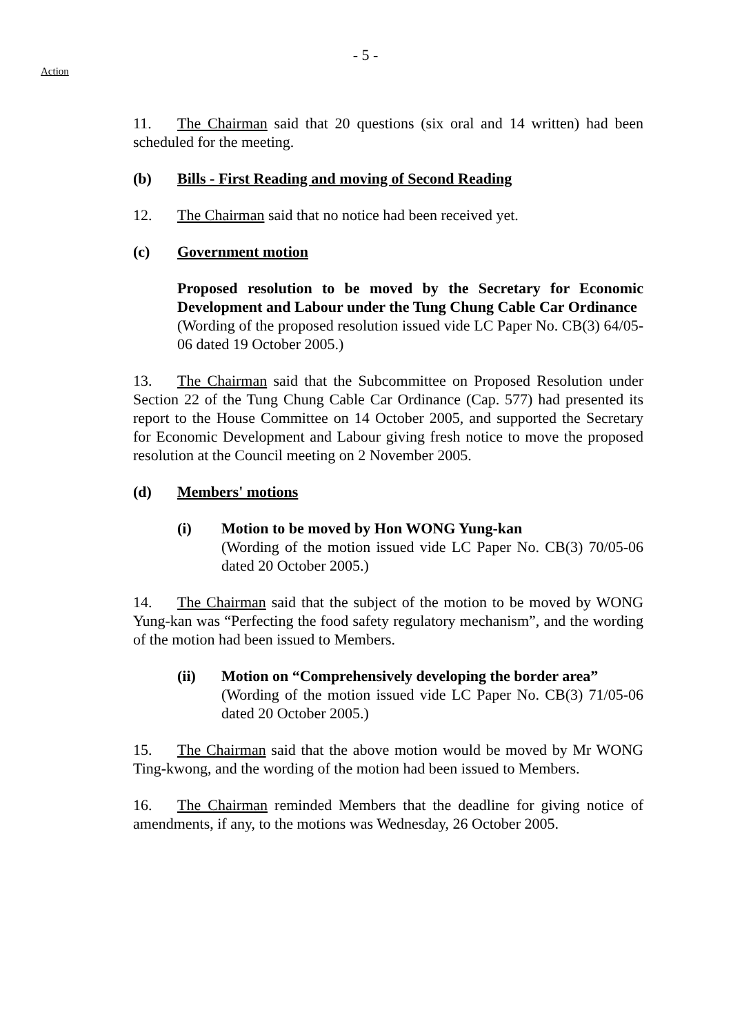- 5 -
Action
11. The Chairman said that 20 questions (six oral and 14 written) had been scheduled for the meeting.
(b) Bills - First Reading and moving of Second Reading
12. The Chairman said that no notice had been received yet.
(c) Government motion
Proposed resolution to be moved by the Secretary for Economic Development and Labour under the Tung Chung Cable Car Ordinance
(Wording of the proposed resolution issued vide LC Paper No. CB(3) 64/05-06 dated 19 October 2005.)
13. The Chairman said that the Subcommittee on Proposed Resolution under Section 22 of the Tung Chung Cable Car Ordinance (Cap. 577) had presented its report to the House Committee on 14 October 2005, and supported the Secretary for Economic Development and Labour giving fresh notice to move the proposed resolution at the Council meeting on 2 November 2005.
(d) Members' motions
(i) Motion to be moved by Hon WONG Yung-kan
(Wording of the motion issued vide LC Paper No. CB(3) 70/05-06 dated 20 October 2005.)
14. The Chairman said that the subject of the motion to be moved by WONG Yung-kan was “Perfecting the food safety regulatory mechanism”, and the wording of the motion had been issued to Members.
(ii) Motion on “Comprehensively developing the border area”
(Wording of the motion issued vide LC Paper No. CB(3) 71/05-06 dated 20 October 2005.)
15. The Chairman said that the above motion would be moved by Mr WONG Ting-kwong, and the wording of the motion had been issued to Members.
16. The Chairman reminded Members that the deadline for giving notice of amendments, if any, to the motions was Wednesday, 26 October 2005.